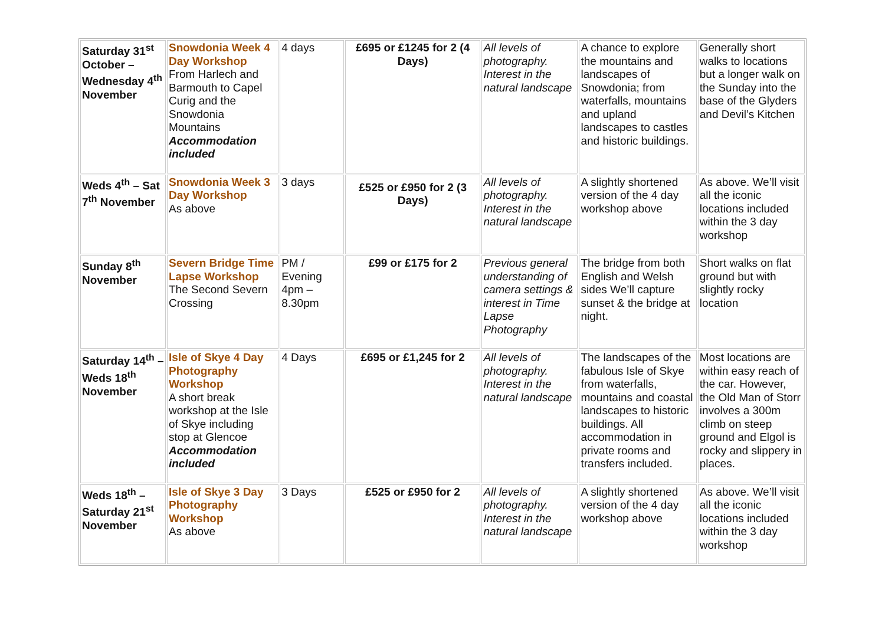| Saturday 31<sup>st</sup> October – Wednesday 4<sup>th</sup> November | Snowdonia Week 4 Day Workshop From Harlech and Barmouth to Capel Curig and the Snowdonia Mountains Accommodation included | 4 days | £695 or £1245 for 2 (4 Days) | All levels of photography. Interest in the natural landscape | A chance to explore the mountains and landscapes of Snowdonia; from waterfalls, mountains and upland landscapes to castles and historic buildings. | Generally short walks to locations but a longer walk on the Sunday into the base of the Glyders and Devil’s Kitchen |
| Weds 4<sup>th</sup> – Sat 7<sup>th</sup> November | Snowdonia Week 3 Day Workshop As above | 3 days | £525 or £950 for 2 (3 Days) | All levels of photography. Interest in the natural landscape | A slightly shortened version of the 4 day workshop above | As above. We’ll visit all the iconic locations included within the 3 day workshop |
| Sunday 8<sup>th</sup> November | Severn Bridge Time Lapse Workshop The Second Severn Crossing | PM / Evening 4pm – 8.30pm | £99 or £175 for 2 | Previous general understanding of camera settings & interest in Time Lapse Photography | The bridge from both English and Welsh sides We’ll capture sunset & the bridge at night. | Short walks on flat ground but with slightly rocky location |
| Saturday 14<sup>th</sup> – Weds 18<sup>th</sup> November | Isle of Skye 4 Day Photography Workshop A short break workshop at the Isle of Skye including stop at Glencoe Accommodation included | 4 Days | £695 or £1,245 for 2 | All levels of photography. Interest in the natural landscape | The landscapes of the fabulous Isle of Skye from waterfalls, mountains and coastal landscapes to historic buildings. All accommodation in private rooms and transfers included. | Most locations are within easy reach of the car. However, the Old Man of Storr involves a 300m climb on steep ground and Elgol is rocky and slippery in places. |
| Weds 18<sup>th</sup> – Saturday 21<sup>st</sup> November | Isle of Skye 3 Day Photography Workshop As above | 3 Days | £525 or £950 for 2 | All levels of photography. Interest in the natural landscape | A slightly shortened version of the 4 day workshop above | As above. We’ll visit all the iconic locations included within the 3 day workshop |